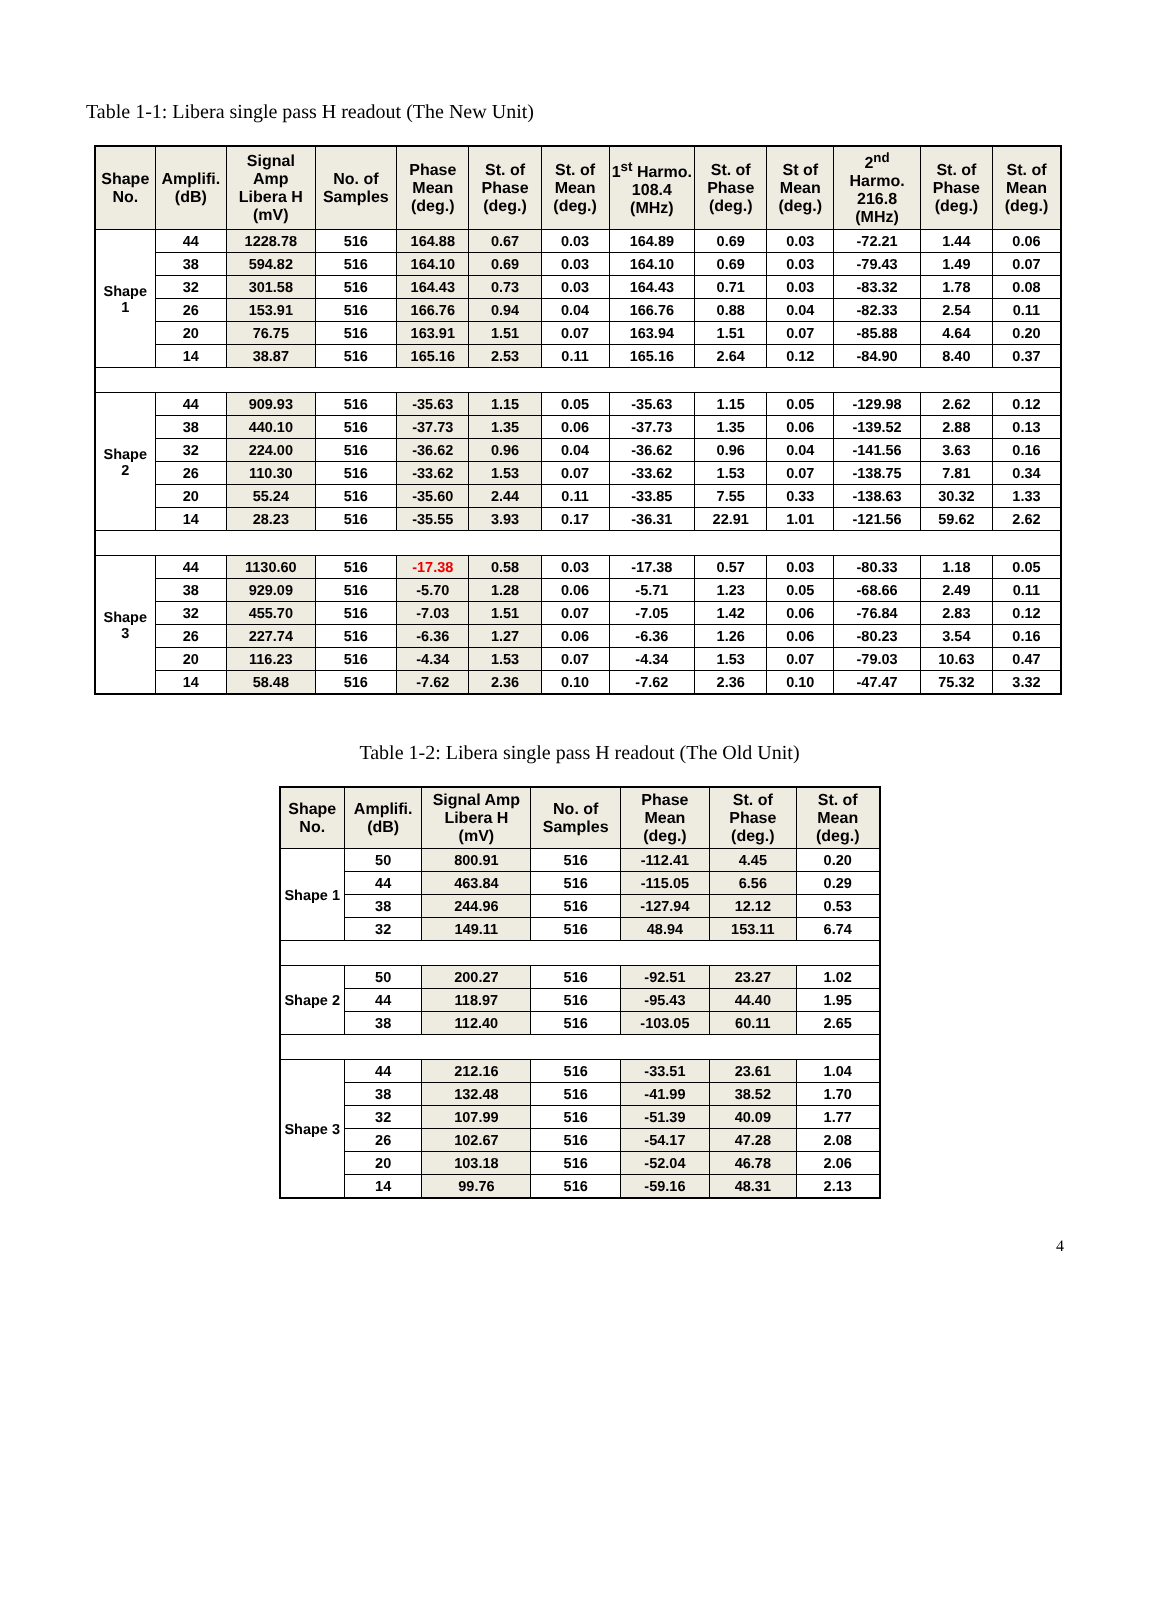Table 1-1: Libera single pass H readout (The New Unit)
| Shape No. | Amplifi. (dB) | Signal Amp Libera H (mV) | No. of Samples | Phase Mean (deg.) | St. of Phase (deg.) | St. of Mean (deg.) | 1<sup>st</sup> Harmo. 108.4 (MHz) | St. of Phase (deg.) | St of Mean (deg.) | 2<sup>nd</sup> Harmo. 216.8 (MHz) | St. of Phase (deg.) | St. of Mean (deg.) |
| --- | --- | --- | --- | --- | --- | --- | --- | --- | --- | --- | --- | --- |
| Shape 1 | 44 | 1228.78 | 516 | 164.88 | 0.67 | 0.03 | 164.89 | 0.69 | 0.03 | -72.21 | 1.44 | 0.06 |
| | 38 | 594.82 | 516 | 164.10 | 0.69 | 0.03 | 164.10 | 0.69 | 0.03 | -79.43 | 1.49 | 0.07 |
| | 32 | 301.58 | 516 | 164.43 | 0.73 | 0.03 | 164.43 | 0.71 | 0.03 | -83.32 | 1.78 | 0.08 |
| | 26 | 153.91 | 516 | 166.76 | 0.94 | 0.04 | 166.76 | 0.88 | 0.04 | -82.33 | 2.54 | 0.11 |
| | 20 | 76.75 | 516 | 163.91 | 1.51 | 0.07 | 163.94 | 1.51 | 0.07 | -85.88 | 4.64 | 0.20 |
| | 14 | 38.87 | 516 | 165.16 | 2.53 | 0.11 | 165.16 | 2.64 | 0.12 | -84.90 | 8.40 | 0.37 |
| Shape 2 | 44 | 909.93 | 516 | -35.63 | 1.15 | 0.05 | -35.63 | 1.15 | 0.05 | -129.98 | 2.62 | 0.12 |
| | 38 | 440.10 | 516 | -37.73 | 1.35 | 0.06 | -37.73 | 1.35 | 0.06 | -139.52 | 2.88 | 0.13 |
| | 32 | 224.00 | 516 | -36.62 | 0.96 | 0.04 | -36.62 | 0.96 | 0.04 | -141.56 | 3.63 | 0.16 |
| | 26 | 110.30 | 516 | -33.62 | 1.53 | 0.07 | -33.62 | 1.53 | 0.07 | -138.75 | 7.81 | 0.34 |
| | 20 | 55.24 | 516 | -35.60 | 2.44 | 0.11 | -33.85 | 7.55 | 0.33 | -138.63 | 30.32 | 1.33 |
| | 14 | 28.23 | 516 | -35.55 | 3.93 | 0.17 | -36.31 | 22.91 | 1.01 | -121.56 | 59.62 | 2.62 |
| Shape 3 | 44 | 1130.60 | 516 | -17.38 | 0.58 | 0.03 | -17.38 | 0.57 | 0.03 | -80.33 | 1.18 | 0.05 |
| | 38 | 929.09 | 516 | -5.70 | 1.28 | 0.06 | -5.71 | 1.23 | 0.05 | -68.66 | 2.49 | 0.11 |
| | 32 | 455.70 | 516 | -7.03 | 1.51 | 0.07 | -7.05 | 1.42 | 0.06 | -76.84 | 2.83 | 0.12 |
| | 26 | 227.74 | 516 | -6.36 | 1.27 | 0.06 | -6.36 | 1.26 | 0.06 | -80.23 | 3.54 | 0.16 |
| | 20 | 116.23 | 516 | -4.34 | 1.53 | 0.07 | -4.34 | 1.53 | 0.07 | -79.03 | 10.63 | 0.47 |
| | 14 | 58.48 | 516 | -7.62 | 2.36 | 0.10 | -7.62 | 2.36 | 0.10 | -47.47 | 75.32 | 3.32 |
Table 1-2: Libera single pass H readout (The Old Unit)
| Shape No. | Amplifi. (dB) | Signal Amp Libera H (mV) | No. of Samples | Phase Mean (deg.) | St. of Phase (deg.) | St. of Mean (deg.) |
| --- | --- | --- | --- | --- | --- | --- |
| Shape 1 | 50 | 800.91 | 516 | -112.41 | 4.45 | 0.20 |
| | 44 | 463.84 | 516 | -115.05 | 6.56 | 0.29 |
| | 38 | 244.96 | 516 | -127.94 | 12.12 | 0.53 |
| | 32 | 149.11 | 516 | 48.94 | 153.11 | 6.74 |
| Shape 2 | 50 | 200.27 | 516 | -92.51 | 23.27 | 1.02 |
| | 44 | 118.97 | 516 | -95.43 | 44.40 | 1.95 |
| | 38 | 112.40 | 516 | -103.05 | 60.11 | 2.65 |
| Shape 3 | 44 | 212.16 | 516 | -33.51 | 23.61 | 1.04 |
| | 38 | 132.48 | 516 | -41.99 | 38.52 | 1.70 |
| | 32 | 107.99 | 516 | -51.39 | 40.09 | 1.77 |
| | 26 | 102.67 | 516 | -54.17 | 47.28 | 2.08 |
| | 20 | 103.18 | 516 | -52.04 | 46.78 | 2.06 |
| | 14 | 99.76 | 516 | -59.16 | 48.31 | 2.13 |
4